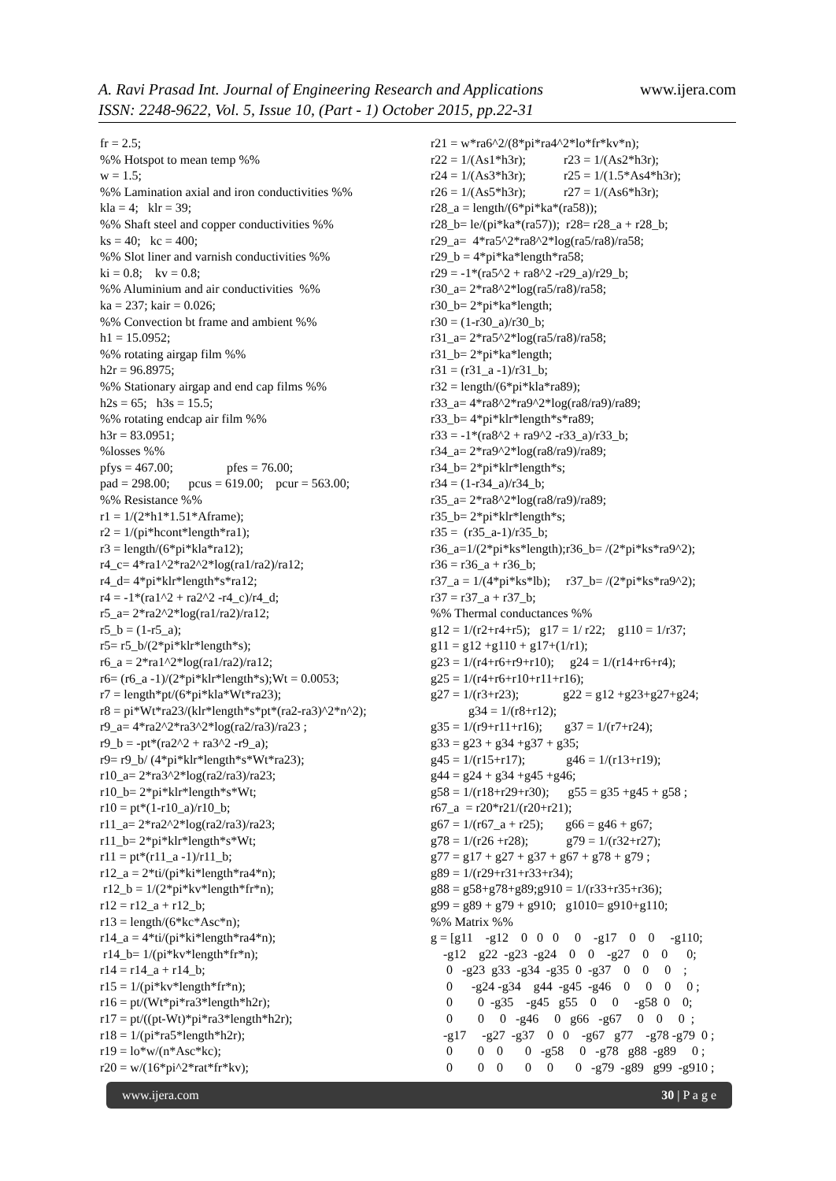www.ijera.com A. Ravi Prasad Int. Journal of Engineering Research and Applications
ISSN: 2248-9622, Vol. 5, Issue 10, (Part - 1) October 2015, pp.22-31
fr = 2.5;
%% Hotspot to mean temp %%
w = 1.5;
%% Lamination axial and iron conductivities %%
kla = 4; klr = 39;
%% Shaft steel and copper conductivities %%
ks = 40; kc = 400;
%% Slot liner and varnish conductivities %%
ki = 0.8; kv = 0.8;
%% Aluminium and air conductivities %%
ka = 237; kair = 0.026;
%% Convection bt frame and ambient %%
h1 = 15.0952;
%% rotating airgap film %%
h2r = 96.8975;
%% Stationary airgap and end cap films %%
h2s = 65; h3s = 15.5;
%% rotating endcap air film %%
h3r = 83.0951;
%losses %%
pfys = 467.00; pfes = 76.00;
pad = 298.00; pcus = 619.00; pcur = 563.00;
%% Resistance %%
r1 = 1/(2*h1*1.51*Aframe);
r2 = 1/(pi*hcont*length*ra1);
r3 = length/(6*pi*kla*ra12);
r4_c= 4*ra1^2*ra2^2*log(ra1/ra2)/ra12;
r4_d= 4*pi*klr*length*s*ra12;
r4 = -1*(ra1^2 + ra2^2 -r4_c)/r4_d;
r5_a= 2*ra2^2*log(ra1/ra2)/ra12;
r5_b = (1-r5_a);
r5= r5_b/(2*pi*klr*length*s);
r6_a = 2*ra1^2*log(ra1/ra2)/ra12;
r6= (r6_a -1)/(2*pi*klr*length*s);Wt = 0.0053;
r7 = length*pt/(6*pi*kla*Wt*ra23);
r8 = pi*Wt*ra23/(klr*length*s*pt*(ra2-ra3)^2*n^2);
r9_a= 4*ra2^2*ra3^2*log(ra2/ra3)/ra23 ;
r9_b = -pt*(ra2^2 + ra3^2 -r9_a);
r9= r9_b/ (4*pi*klr*length*s*Wt*ra23);
r10_a= 2*ra3^2*log(ra2/ra3)/ra23;
r10_b= 2*pi*klr*length*s*Wt;
r10 = pt*(1-r10_a)/r10_b;
r11_a= 2*ra2^2*log(ra2/ra3)/ra23;
r11_b= 2*pi*klr*length*s*Wt;
r11 = pt*(r11_a -1)/r11_b;
r12_a = 2*ti/(pi*ki*length*ra4*n);
r12_b = 1/(2*pi*kv*length*fr*n);
r12 = r12_a + r12_b;
r13 = length/(6*kc*Asc*n);
r14_a = 4*ti/(pi*ki*length*ra4*n);
r14_b= 1/(pi*kv*length*fr*n);
r14 = r14_a + r14_b;
r15 = 1/(pi*kv*length*fr*n);
r16 = pt/(Wt*pi*ra3*length*h2r);
r17 = pt/((pt-Wt)*pi*ra3*length*h2r);
r18 = 1/(pi*ra5*length*h2r);
r19 = lo*w/(n*Asc*kc);
r20 = w/(16*pi^2*rat*fr*kv);
r21 = w*ra6^2/(8*pi*ra4^2*lo*fr*kv*n);
r22 = 1/(As1*h3r); r23 = 1/(As2*h3r);
r24 = 1/(As3*h3r); r25 = 1/(1.5*As4*h3r);
r26 = 1/(As5*h3r); r27 = 1/(As6*h3r);
r28_a = length/(6*pi*ka*(ra58));
r28_b= le/(pi*ka*(ra57)); r28= r28_a + r28_b;
r29_a= 4*ra5^2*ra8^2*log(ra5/ra8)/ra58;
r29_b = 4*pi*ka*length*ra58;
r29 = -1*(ra5^2 + ra8^2 -r29_a)/r29_b;
r30_a= 2*ra8^2*log(ra5/ra8)/ra58;
r30_b= 2*pi*ka*length;
r30 = (1-r30_a)/r30_b;
r31_a= 2*ra5^2*log(ra5/ra8)/ra58;
r31_b= 2*pi*ka*length;
r31 = (r31_a -1)/r31_b;
r32 = length/(6*pi*kla*ra89);
r33_a= 4*ra8^2*ra9^2*log(ra8/ra9)/ra89;
r33_b= 4*pi*klr*length*s*ra89;
r33 = -1*(ra8^2 + ra9^2 -r33_a)/r33_b;
r34_a= 2*ra9^2*log(ra8/ra9)/ra89;
r34_b= 2*pi*klr*length*s;
r34 = (1-r34_a)/r34_b;
r35_a= 2*ra8^2*log(ra8/ra9)/ra89;
r35_b= 2*pi*klr*length*s;
r35 = (r35_a-1)/r35_b;
r36_a=1/(2*pi*ks*length);r36_b= /(2*pi*ks*ra9^2);
r36 = r36_a + r36_b;
r37_a = 1/(4*pi*ks*lb); r37_b= /(2*pi*ks*ra9^2);
r37 = r37_a + r37_b;
%% Thermal conductances %%
g12 = 1/(r2+r4+r5); g17 = 1/ r22; g110 = 1/r37;
g11 = g12 +g110 + g17+(1/r1);
g23 = 1/(r4+r6+r9+r10); g24 = 1/(r14+r6+r4);
g25 = 1/(r4+r6+r10+r11+r16);
g27 = 1/(r3+r23); g22 = g12 +g23+g27+g24;
g34 = 1/(r8+r12);
g35 = 1/(r9+r11+r16); g37 = 1/(r7+r24);
g33 = g23 + g34 +g37 + g35;
g45 = 1/(r15+r17); g46 = 1/(r13+r19);
g44 = g24 + g34 +g45 +g46;
g58 = 1/(r18+r29+r30); g55 = g35 +g45 + g58 ;
r67_a = r20*r21/(r20+r21);
g67 = 1/(r67_a + r25); g66 = g46 + g67;
g78 = 1/(r26 +r28); g79 = 1/(r32+r27);
g77 = g17 + g27 + g37 + g67 + g78 + g79 ;
g89 = 1/(r29+r31+r33+r34);
g88 = g58+g78+g89;g910 = 1/(r33+r35+r36);
g99 = g89 + g79 + g910; g1010= g910+g110;
%% Matrix %%
g = [g11 -g12 0 0 0 0 -g17 0 0 -g110;
-g12 g22 -g23 -g24 0 0 -g27 0 0 0;
0 -g23 g33 -g34 -g35 0 -g37 0 0 0 ;
0 -g24 -g34 g44 -g45 -g46 0 0 0 0 ;
0 0 -g35 -g45 g55 0 0 -g58 0 0;
0 0 0 -g46 0 g66 -g67 0 0 0 ;
-g17 -g27 -g37 0 0 -g67 g77 -g78 -g79 0 ;
0 0 0 0 -g58 0 -g78 g88 -g89 0 ;
0 0 0 0 0 0 -g79 -g89 g99 -g910 ;
www.ijera.com 30 | P a g e